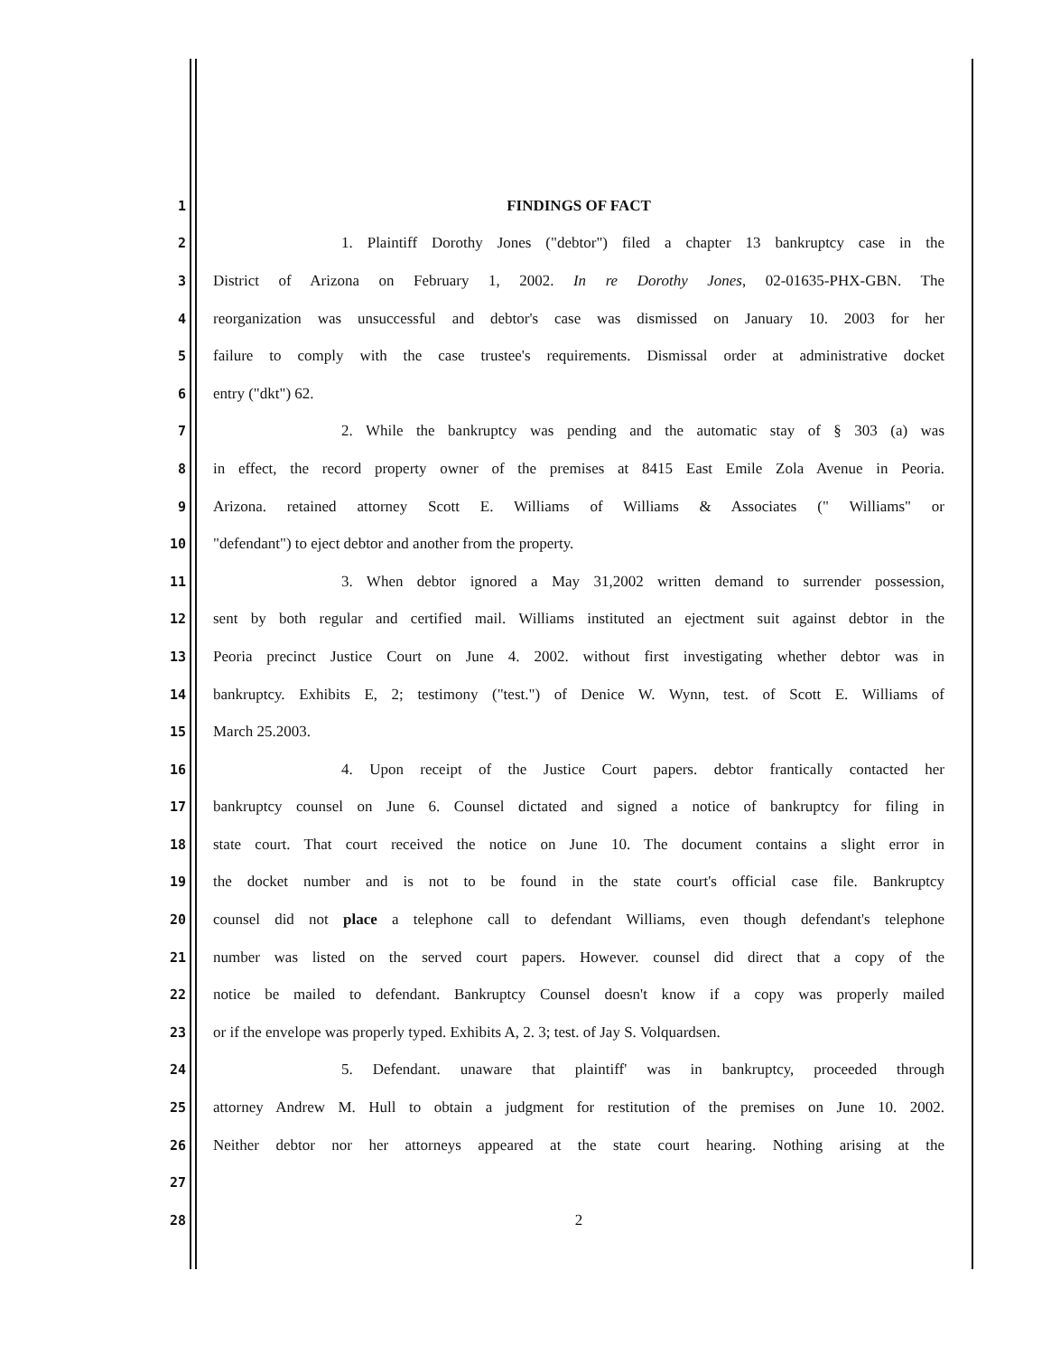1 FINDINGS OF FACT
2 1. Plaintiff Dorothy Jones ("debtor") filed a chapter 13 bankruptcy case in the
3 District of Arizona on February 1, 2002. In re Dorothy Jones, 02-01635-PHX-GBN. The
4 reorganization was unsuccessful and debtor's case was dismissed on January 10. 2003 for her
5 failure to comply with the case trustee's requirements. Dismissal order at administrative docket
6 entry ("dkt") 62.
7 2. While the bankruptcy was pending and the automatic stay of § 303 (a) was
8 in effect, the record property owner of the premises at 8415 East Emile Zola Avenue in Peoria.
9 Arizona. retained attorney Scott E. Williams of Williams & Associates (" Williams" or
10 "defendant") to eject debtor and another from the property.
11 3. When debtor ignored a May 31,2002 written demand to surrender possession,
12 sent by both regular and certified mail. Williams instituted an ejectment suit against debtor in the
13 Peoria precinct Justice Court on June 4. 2002. without first investigating whether debtor was in
14 bankruptcy. Exhibits E, 2; testimony ("test.") of Denice W. Wynn, test. of Scott E. Williams of
15 March 25.2003.
16 4. Upon receipt of the Justice Court papers. debtor frantically contacted her
17 bankruptcy counsel on June 6. Counsel dictated and signed a notice of bankruptcy for filing in
18 state court. That court received the notice on June 10. The document contains a slight error in
19 the docket number and is not to be found in the state court's official case file. Bankruptcy
20 counsel did not place a telephone call to defendant Williams, even though defendant's telephone
21 number was listed on the served court papers. However. counsel did direct that a copy of the
22 notice be mailed to defendant. Bankruptcy Counsel doesn't know if a copy was properly mailed
23 or if the envelope was properly typed. Exhibits A, 2. 3; test. of Jay S. Volquardsen.
24 5. Defendant. unaware that plaintiff' was in bankruptcy, proceeded through
25 attorney Andrew M. Hull to obtain a judgment for restitution of the premises on June 10. 2002.
26 Neither debtor nor her attorneys appeared at the state court hearing. Nothing arising at the
27
28 2